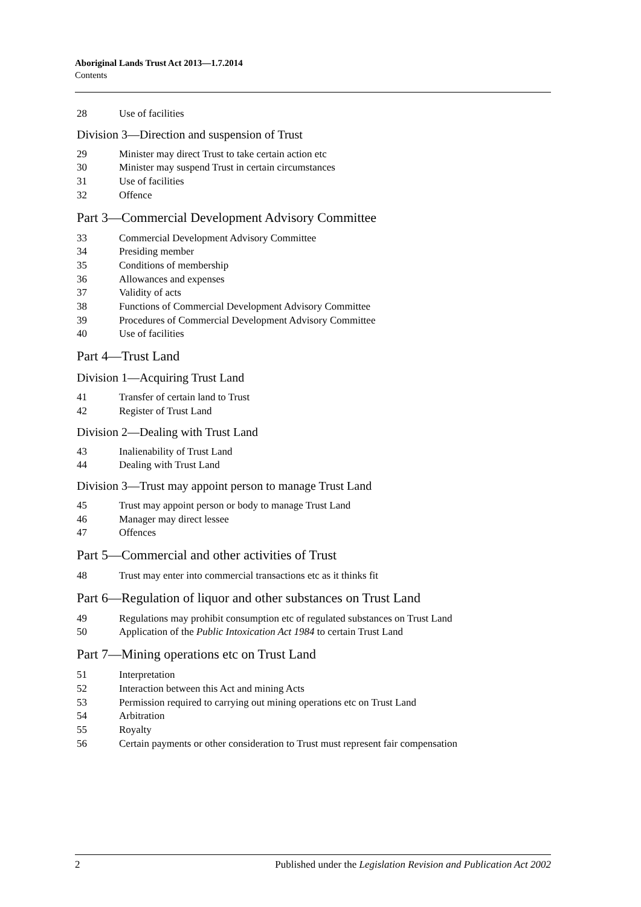Aboriginal Lands Trust Act 2013—1.7.2014
Contents
28 Use of facilities
Division 3—Direction and suspension of Trust
29 Minister may direct Trust to take certain action etc
30 Minister may suspend Trust in certain circumstances
31 Use of facilities
32 Offence
Part 3—Commercial Development Advisory Committee
33 Commercial Development Advisory Committee
34 Presiding member
35 Conditions of membership
36 Allowances and expenses
37 Validity of acts
38 Functions of Commercial Development Advisory Committee
39 Procedures of Commercial Development Advisory Committee
40 Use of facilities
Part 4—Trust Land
Division 1—Acquiring Trust Land
41 Transfer of certain land to Trust
42 Register of Trust Land
Division 2—Dealing with Trust Land
43 Inalienability of Trust Land
44 Dealing with Trust Land
Division 3—Trust may appoint person to manage Trust Land
45 Trust may appoint person or body to manage Trust Land
46 Manager may direct lessee
47 Offences
Part 5—Commercial and other activities of Trust
48 Trust may enter into commercial transactions etc as it thinks fit
Part 6—Regulation of liquor and other substances on Trust Land
49 Regulations may prohibit consumption etc of regulated substances on Trust Land
50 Application of the Public Intoxication Act 1984 to certain Trust Land
Part 7—Mining operations etc on Trust Land
51 Interpretation
52 Interaction between this Act and mining Acts
53 Permission required to carrying out mining operations etc on Trust Land
54 Arbitration
55 Royalty
56 Certain payments or other consideration to Trust must represent fair compensation
2 Published under the Legislation Revision and Publication Act 2002